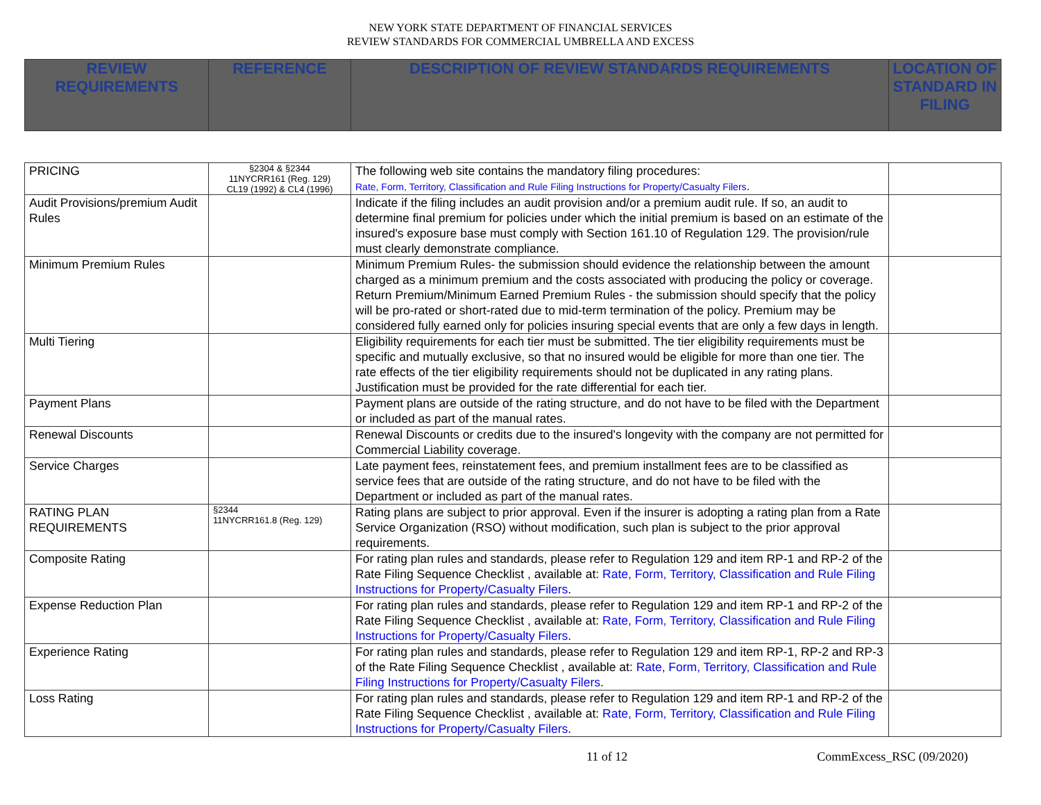NEW YORK STATE DEPARTMENT OF FINANCIAL SERVICES
REVIEW STANDARDS FOR COMMERCIAL UMBRELLA AND EXCESS
| REVIEW REQUIREMENTS | REFERENCE | DESCRIPTION OF REVIEW STANDARDS REQUIREMENTS | LOCATION OF STANDARD IN FILING |
| --- | --- | --- | --- |
| PRICING | §2304 & §2344 11NYCRR161 (Reg. 129) CL19 (1992) & CL4 (1996) | The following web site contains the mandatory filing procedures: Rate, Form, Territory, Classification and Rule Filing Instructions for Property/Casualty Filers . | |
| Audit Provisions/premium Audit Rules | | Indicate if the filing includes an audit provision and/or a premium audit rule. If so, an audit to determine final premium for policies under which the initial premium is based on an estimate of the insured's exposure base must comply with Section 161.10 of Regulation 129. The provision/rule must clearly demonstrate compliance. | |
| Minimum Premium Rules | | Minimum Premium Rules- the submission should evidence the relationship between the amount charged as a minimum premium and the costs associated with producing the policy or coverage. Return Premium/Minimum Earned Premium Rules - the submission should specify that the policy will be pro-rated or short-rated due to mid-term termination of the policy. Premium may be considered fully earned only for policies insuring special events that are only a few days in length. | |
| Multi Tiering | | Eligibility requirements for each tier must be submitted. The tier eligibility requirements must be specific and mutually exclusive, so that no insured would be eligible for more than one tier. The rate effects of the tier eligibility requirements should not be duplicated in any rating plans. Justification must be provided for the rate differential for each tier. | |
| Payment Plans | | Payment plans are outside of the rating structure, and do not have to be filed with the Department or included as part of the manual rates. | |
| Renewal Discounts | | Renewal Discounts or credits due to the insured's longevity with the company are not permitted for Commercial Liability coverage. | |
| Service Charges | | Late payment fees, reinstatement fees, and premium installment fees are to be classified as service fees that are outside of the rating structure, and do not have to be filed with the Department or included as part of the manual rates. | |
| RATING PLAN REQUIREMENTS | §2344 11NYCRR161.8 (Reg. 129) | Rating plans are subject to prior approval. Even if the insurer is adopting a rating plan from a Rate Service Organization (RSO) without modification, such plan is subject to the prior approval requirements. | |
| Composite Rating | | For rating plan rules and standards, please refer to Regulation 129 and item RP-1 and RP-2 of the Rate Filing Sequence Checklist , available at: Rate, Form, Territory, Classification and Rule Filing Instructions for Property/Casualty Filers . | |
| Expense Reduction Plan | | For rating plan rules and standards, please refer to Regulation 129 and item RP-1 and RP-2 of the Rate Filing Sequence Checklist , available at: Rate, Form, Territory, Classification and Rule Filing Instructions for Property/Casualty Filers . | |
| Experience Rating | | For rating plan rules and standards, please refer to Regulation 129 and item RP-1, RP-2 and RP-3 of the Rate Filing Sequence Checklist , available at: Rate, Form, Territory, Classification and Rule Filing Instructions for Property/Casualty Filers . | |
| Loss Rating | | For rating plan rules and standards, please refer to Regulation 129 and item RP-1 and RP-2 of the Rate Filing Sequence Checklist , available at: Rate, Form, Territory, Classification and Rule Filing Instructions for Property/Casualty Filers . | |
11 of 12 CommExcess_RSC (09/2020)